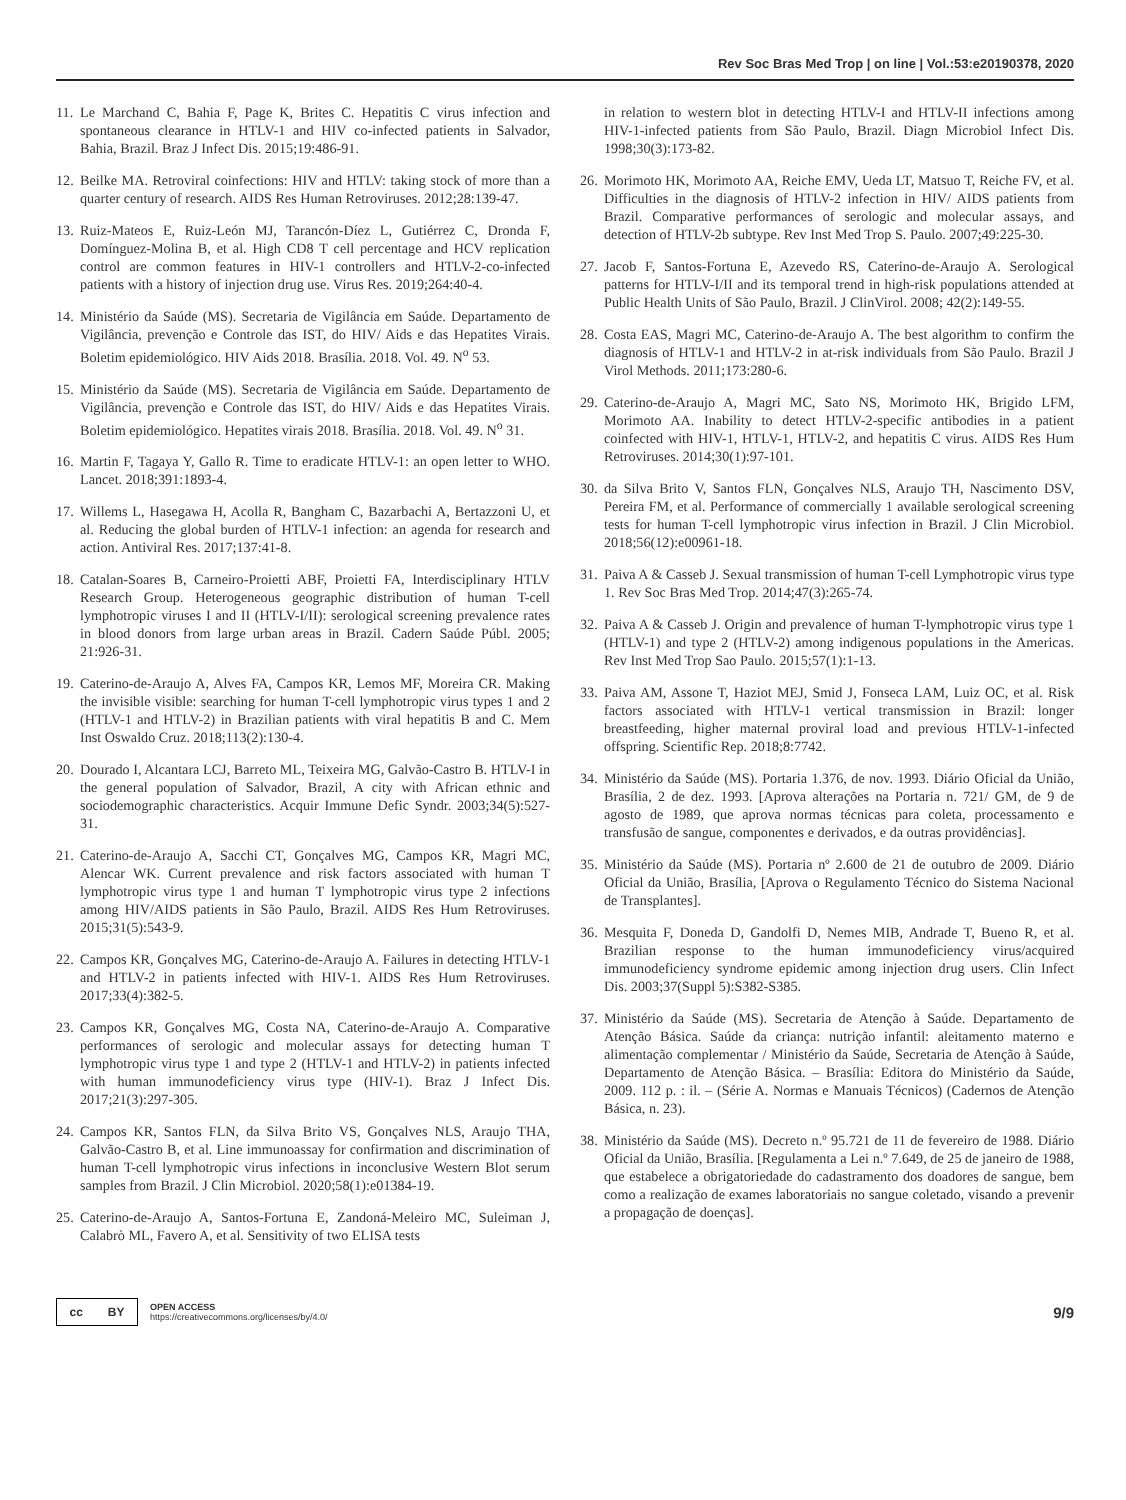Rev Soc Bras Med Trop | on line | Vol.:53:e20190378, 2020
11. Le Marchand C, Bahia F, Page K, Brites C. Hepatitis C virus infection and spontaneous clearance in HTLV-1 and HIV co-infected patients in Salvador, Bahia, Brazil. Braz J Infect Dis. 2015;19:486-91.
12. Beilke MA. Retroviral coinfections: HIV and HTLV: taking stock of more than a quarter century of research. AIDS Res Human Retroviruses. 2012;28:139-47.
13. Ruiz-Mateos E, Ruiz-León MJ, Tarancón-Díez L, Gutiérrez C, Dronda F, Domínguez-Molina B, et al. High CD8 T cell percentage and HCV replication control are common features in HIV-1 controllers and HTLV-2-co-infected patients with a history of injection drug use. Virus Res. 2019;264:40-4.
14. Ministério da Saúde (MS). Secretaria de Vigilância em Saúde. Departamento de Vigilância, prevenção e Controle das IST, do HIV/ Aids e das Hepatites Virais. Boletim epidemiológico. HIV Aids 2018. Brasília. 2018. Vol. 49. N<sup>o</sup> 53.
15. Ministério da Saúde (MS). Secretaria de Vigilância em Saúde. Departamento de Vigilância, prevenção e Controle das IST, do HIV/ Aids e das Hepatites Virais. Boletim epidemiológico. Hepatites virais 2018. Brasília. 2018. Vol. 49. N<sup>o</sup> 31.
16. Martin F, Tagaya Y, Gallo R. Time to eradicate HTLV-1: an open letter to WHO. Lancet. 2018;391:1893-4.
17. Willems L, Hasegawa H, Acolla R, Bangham C, Bazarbachi A, Bertazzoni U, et al. Reducing the global burden of HTLV-1 infection: an agenda for research and action. Antiviral Res. 2017;137:41-8.
18. Catalan-Soares B, Carneiro-Proietti ABF, Proietti FA, Interdisciplinary HTLV Research Group. Heterogeneous geographic distribution of human T-cell lymphotropic viruses I and II (HTLV-I/II): serological screening prevalence rates in blood donors from large urban areas in Brazil. Cadern Saúde Públ. 2005; 21:926-31.
19. Caterino-de-Araujo A, Alves FA, Campos KR, Lemos MF, Moreira CR. Making the invisible visible: searching for human T-cell lymphotropic virus types 1 and 2 (HTLV-1 and HTLV-2) in Brazilian patients with viral hepatitis B and C. Mem Inst Oswaldo Cruz. 2018;113(2):130-4.
20. Dourado I, Alcantara LCJ, Barreto ML, Teixeira MG, Galvão-Castro B. HTLV-I in the general population of Salvador, Brazil, A city with African ethnic and sociodemographic characteristics. Acquir Immune Defic Syndr. 2003;34(5):527-31.
21. Caterino-de-Araujo A, Sacchi CT, Gonçalves MG, Campos KR, Magri MC, Alencar WK. Current prevalence and risk factors associated with human T lymphotropic virus type 1 and human T lymphotropic virus type 2 infections among HIV/AIDS patients in São Paulo, Brazil. AIDS Res Hum Retroviruses. 2015;31(5):543-9.
22. Campos KR, Gonçalves MG, Caterino-de-Araujo A. Failures in detecting HTLV-1 and HTLV-2 in patients infected with HIV-1. AIDS Res Hum Retroviruses. 2017;33(4):382-5.
23. Campos KR, Gonçalves MG, Costa NA, Caterino-de-Araujo A. Comparative performances of serologic and molecular assays for detecting human T lymphotropic virus type 1 and type 2 (HTLV-1 and HTLV-2) in patients infected with human immunodeficiency virus type (HIV-1). Braz J Infect Dis. 2017;21(3):297-305.
24. Campos KR, Santos FLN, da Silva Brito VS, Gonçalves NLS, Araujo THA, Galvão-Castro B, et al. Line immunoassay for confirmation and discrimination of human T-cell lymphotropic virus infections in inconclusive Western Blot serum samples from Brazil. J Clin Microbiol. 2020;58(1):e01384-19.
25. Caterino-de-Araujo A, Santos-Fortuna E, Zandoná-Meleiro MC, Suleiman J, Calabrò ML, Favero A, et al. Sensitivity of two ELISA tests
in relation to western blot in detecting HTLV-I and HTLV-II infections among HIV-1-infected patients from São Paulo, Brazil. Diagn Microbiol Infect Dis. 1998;30(3):173-82.
26. Morimoto HK, Morimoto AA, Reiche EMV, Ueda LT, Matsuo T, Reiche FV, et al. Difficulties in the diagnosis of HTLV-2 infection in HIV/ AIDS patients from Brazil. Comparative performances of serologic and molecular assays, and detection of HTLV-2b subtype. Rev Inst Med Trop S. Paulo. 2007;49:225-30.
27. Jacob F, Santos-Fortuna E, Azevedo RS, Caterino-de-Araujo A. Serological patterns for HTLV-I/II and its temporal trend in high-risk populations attended at Public Health Units of São Paulo, Brazil. J ClinVirol. 2008; 42(2):149-55.
28. Costa EAS, Magri MC, Caterino-de-Araujo A. The best algorithm to confirm the diagnosis of HTLV-1 and HTLV-2 in at-risk individuals from São Paulo. Brazil J Virol Methods. 2011;173:280-6.
29. Caterino-de-Araujo A, Magri MC, Sato NS, Morimoto HK, Brigido LFM, Morimoto AA. Inability to detect HTLV-2-specific antibodies in a patient coinfected with HIV-1, HTLV-1, HTLV-2, and hepatitis C virus. AIDS Res Hum Retroviruses. 2014;30(1):97-101.
30. da Silva Brito V, Santos FLN, Gonçalves NLS, Araujo TH, Nascimento DSV, Pereira FM, et al. Performance of commercially 1 available serological screening tests for human T-cell lymphotropic virus infection in Brazil. J Clin Microbiol. 2018;56(12):e00961-18.
31. Paiva A & Casseb J. Sexual transmission of human T-cell Lymphotropic virus type 1. Rev Soc Bras Med Trop. 2014;47(3):265-74.
32. Paiva A & Casseb J. Origin and prevalence of human T-lymphotropic virus type 1 (HTLV-1) and type 2 (HTLV-2) among indigenous populations in the Americas. Rev Inst Med Trop Sao Paulo. 2015;57(1):1-13.
33. Paiva AM, Assone T, Haziot MEJ, Smid J, Fonseca LAM, Luiz OC, et al. Risk factors associated with HTLV-1 vertical transmission in Brazil: longer breastfeeding, higher maternal proviral load and previous HTLV-1-infected offspring. Scientific Rep. 2018;8:7742.
34. Ministério da Saúde (MS). Portaria 1.376, de nov. 1993. Diário Oficial da União, Brasília, 2 de dez. 1993. [Aprova alterações na Portaria n. 721/ GM, de 9 de agosto de 1989, que aprova normas técnicas para coleta, processamento e transfusão de sangue, componentes e derivados, e da outras providências].
35. Ministério da Saúde (MS). Portaria nº 2.600 de 21 de outubro de 2009. Diário Oficial da União, Brasília, [Aprova o Regulamento Técnico do Sistema Nacional de Transplantes].
36. Mesquita F, Doneda D, Gandolfi D, Nemes MIB, Andrade T, Bueno R, et al. Brazilian response to the human immunodeficiency virus/acquired immunodeficiency syndrome epidemic among injection drug users. Clin Infect Dis. 2003;37(Suppl 5):S382-S385.
37. Ministério da Saúde (MS). Secretaria de Atenção à Saúde. Departamento de Atenção Básica. Saúde da criança: nutrição infantil: aleitamento materno e alimentação complementar / Ministério da Saúde, Secretaria de Atenção à Saúde, Departamento de Atenção Básica. – Brasília: Editora do Ministério da Saúde, 2009. 112 p. : il. – (Série A. Normas e Manuais Técnicos) (Cadernos de Atenção Básica, n. 23).
38. Ministério da Saúde (MS). Decreto n.º 95.721 de 11 de fevereiro de 1988. Diário Oficial da União, Brasília. [Regulamenta a Lei n.º 7.649, de 25 de janeiro de 1988, que estabelece a obrigatoriedade do cadastramento dos doadores de sangue, bem como a realização de exames laboratoriais no sangue coletado, visando a prevenir a propagação de doenças].
cc BY
OPEN ACCESS
https://creativecommons.org/licenses/by/4.0/
9/9